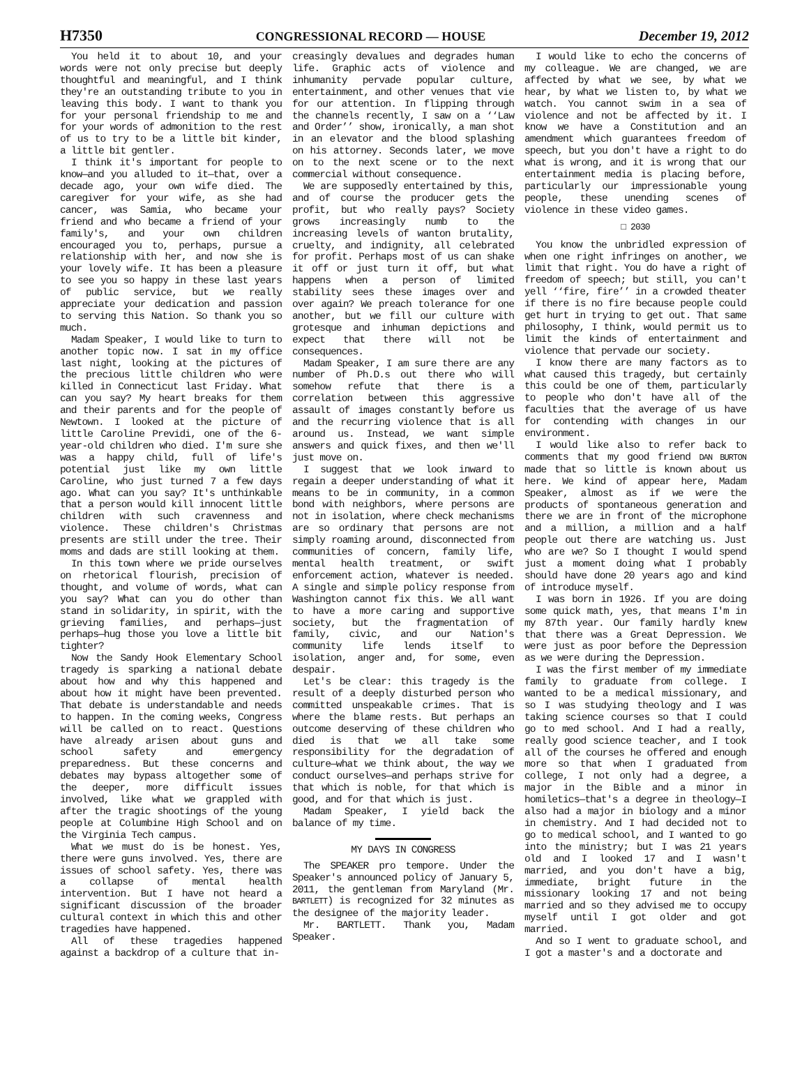H7350 CONGRESSIONAL RECORD — HOUSE December 19, 2012
You held it to about 10, and your words were not only precise but deeply thoughtful and meaningful, and I think they're an outstanding tribute to you in leaving this body. I want to thank you for your personal friendship to me and for your words of admonition to the rest of us to try to be a little bit kinder, a little bit gentler.
I think it's important for people to know—and you alluded to it—that, over a decade ago, your own wife died. The caregiver for your wife, as she had cancer, was Samia, who became your friend and who became a friend of your family's, and your own children encouraged you to, perhaps, pursue a relationship with her, and now she is your lovely wife. It has been a pleasure to see you so happy in these last years of public service, but we really appreciate your dedication and passion to serving this Nation. So thank you so much.
Madam Speaker, I would like to turn to another topic now. I sat in my office last night, looking at the pictures of the precious little children who were killed in Connecticut last Friday. What can you say? My heart breaks for them and their parents and for the people of Newtown. I looked at the picture of little Caroline Previdi, one of the 6-year-old children who died. I'm sure she was a happy child, full of life's potential just like my own little Caroline, who just turned 7 a few days ago. What can you say? It's unthinkable that a person would kill innocent little children with such cravenness and violence. These children's Christmas presents are still under the tree. Their moms and dads are still looking at them.
In this town where we pride ourselves on rhetorical flourish, precision of thought, and volume of words, what can you say? What can you do other than stand in solidarity, in spirit, with the grieving families, and perhaps—just perhaps—hug those you love a little bit tighter?
Now the Sandy Hook Elementary School tragedy is sparking a national debate about how and why this happened and about how it might have been prevented. That debate is understandable and needs to happen. In the coming weeks, Congress will be called on to react. Questions have already arisen about guns and school safety and emergency preparedness. But these concerns and debates may bypass altogether some of the deeper, more difficult issues involved, like what we grappled with after the tragic shootings of the young people at Columbine High School and on the Virginia Tech campus.
What we must do is be honest. Yes, there were guns involved. Yes, there are issues of school safety. Yes, there was a collapse of mental health intervention. But I have not heard a significant discussion of the broader cultural context in which this and other tragedies have happened.
All of these tragedies happened against a backdrop of a culture that in-
creasingly devalues and degrades human life. Graphic acts of violence and inhumanity pervade popular culture, entertainment, and other venues that vie for our attention. In flipping through the channels recently, I saw on a ‘‘Law and Order’’ show, ironically, a man shot in an elevator and the blood splashing on his attorney. Seconds later, we move on to the next scene or to the next commercial without consequence.
We are supposedly entertained by this, and of course the producer gets the profit, but who really pays? Society grows increasingly numb to the increasing levels of wanton brutality, cruelty, and indignity, all celebrated for profit. Perhaps most of us can shake it off or just turn it off, but what happens when a person of limited stability sees these images over and over again? We preach tolerance for one another, but we fill our culture with grotesque and inhuman depictions and expect that there will not be consequences.
Madam Speaker, I am sure there are any number of Ph.D.s out there who will somehow refute that there is a correlation between this aggressive assault of images constantly before us and the recurring violence that is all around us. Instead, we want simple answers and quick fixes, and then we'll just move on.
I suggest that we look inward to regain a deeper understanding of what it means to be in community, in a common bond with neighbors, where persons are not in isolation, where check mechanisms are so ordinary that persons are not simply roaming around, disconnected from communities of concern, family life, mental health treatment, or swift enforcement action, whatever is needed. A single and simple policy response from Washington cannot fix this. We all want to have a more caring and supportive society, but the fragmentation of family, civic, and our Nation's community life lends itself to isolation, anger and, for some, even despair.
Let's be clear: this tragedy is the result of a deeply disturbed person who committed unspeakable crimes. That is where the blame rests. But perhaps an outcome deserving of these children who died is that we all take some responsibility for the degradation of culture—what we think about, the way we conduct ourselves—and perhaps strive for that which is noble, for that which is good, and for that which is just.
Madam Speaker, I yield back the balance of my time.
MY DAYS IN CONGRESS
The SPEAKER pro tempore. Under the Speaker's announced policy of January 5, 2011, the gentleman from Maryland (Mr. BARTLETT) is recognized for 32 minutes as the designee of the majority leader.
Mr. BARTLETT. Thank you, Madam Speaker.
I would like to echo the concerns of my colleague. We are changed, we are affected by what we see, by what we hear, by what we listen to, by what we watch. You cannot swim in a sea of violence and not be affected by it. I know we have a Constitution and an amendment which guarantees freedom of speech, but you don't have a right to do what is wrong, and it is wrong that our entertainment media is placing before, particularly our impressionable young people, these unending scenes of violence in these video games.
□ 2030
You know the unbridled expression of when one right infringes on another, we limit that right. You do have a right of freedom of speech; but still, you can't yell ‘‘fire, fire’’ in a crowded theater if there is no fire because people could get hurt in trying to get out. That same philosophy, I think, would permit us to limit the kinds of entertainment and violence that pervade our society.
I know there are many factors as to what caused this tragedy, but certainly this could be one of them, particularly to people who don't have all of the faculties that the average of us have for contending with changes in our environment.
I would like also to refer back to comments that my good friend DAN BURTON made that so little is known about us here. We kind of appear here, Madam Speaker, almost as if we were the products of spontaneous generation and there we are in front of the microphone and a million, a million and a half people out there are watching us. Just who are we? So I thought I would spend just a moment doing what I probably should have done 20 years ago and kind of introduce myself.
I was born in 1926. If you are doing some quick math, yes, that means I'm in my 87th year. Our family hardly knew that there was a Great Depression. We were just as poor before the Depression as we were during the Depression.
I was the first member of my immediate family to graduate from college. I wanted to be a medical missionary, and so I was studying theology and I was taking science courses so that I could go to med school. And I had a really, really good science teacher, and I took all of the courses he offered and enough more so that when I graduated from college, I not only had a degree, a major in the Bible and a minor in homiletics—that's a degree in theology—I also had a major in biology and a minor in chemistry. And I had decided not to go to medical school, and I wanted to go into the ministry; but I was 21 years old and I looked 17 and I wasn't married, and you don't have a big, immediate, bright future in the missionary looking 17 and not being married and so they advised me to occupy myself until I got older and got married.
And so I went to graduate school, and I got a master's and a doctorate and